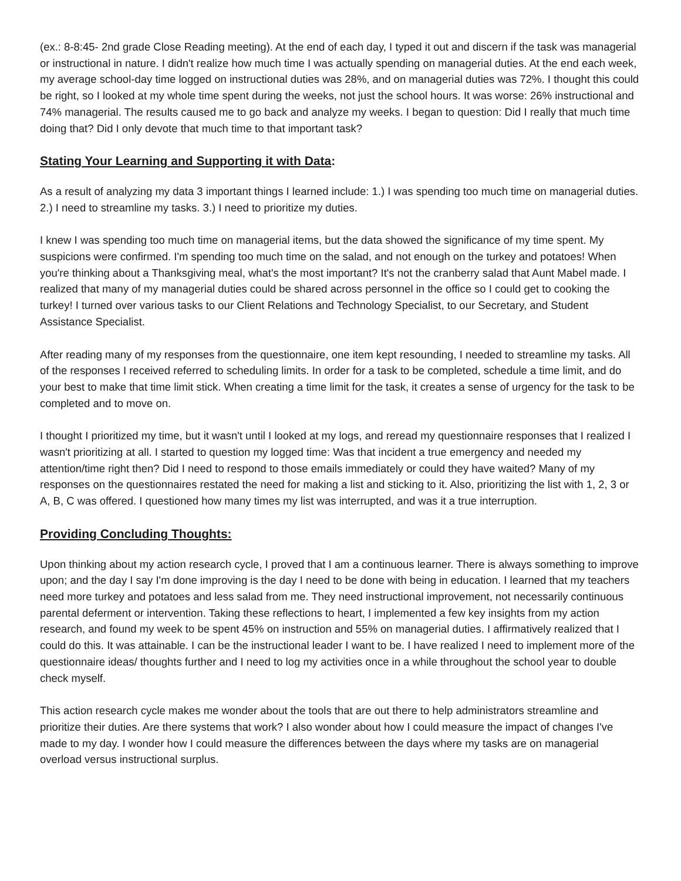(ex.: 8-8:45- 2nd grade Close Reading meeting). At the end of each day, I typed it out and discern if the task was managerial or instructional in nature. I didn't realize how much time I was actually spending on managerial duties. At the end each week, my average school-day time logged on instructional duties was 28%, and on managerial duties was 72%. I thought this could be right, so I looked at my whole time spent during the weeks, not just the school hours. It was worse: 26% instructional and 74% managerial. The results caused me to go back and analyze my weeks. I began to question: Did I really that much time doing that? Did I only devote that much time to that important task?
Stating Your Learning and Supporting it with Data:
As a result of analyzing my data 3 important things I learned include: 1.) I was spending too much time on managerial duties. 2.) I need to streamline my tasks. 3.) I need to prioritize my duties.
I knew I was spending too much time on managerial items, but the data showed the significance of my time spent. My suspicions were confirmed. I'm spending too much time on the salad, and not enough on the turkey and potatoes! When you're thinking about a Thanksgiving meal, what's the most important? It's not the cranberry salad that Aunt Mabel made. I realized that many of my managerial duties could be shared across personnel in the office so I could get to cooking the turkey! I turned over various tasks to our Client Relations and Technology Specialist, to our Secretary, and Student Assistance Specialist.
After reading many of my responses from the questionnaire, one item kept resounding, I needed to streamline my tasks. All of the responses I received referred to scheduling limits. In order for a task to be completed, schedule a time limit, and do your best to make that time limit stick. When creating a time limit for the task, it creates a sense of urgency for the task to be completed and to move on.
I thought I prioritized my time, but it wasn't until I looked at my logs, and reread my questionnaire responses that I realized I wasn't prioritizing at all. I started to question my logged time: Was that incident a true emergency and needed my attention/time right then? Did I need to respond to those emails immediately or could they have waited? Many of my responses on the questionnaires restated the need for making a list and sticking to it. Also, prioritizing the list with 1, 2, 3 or A, B, C was offered. I questioned how many times my list was interrupted, and was it a true interruption.
Providing Concluding Thoughts:
Upon thinking about my action research cycle, I proved that I am a continuous learner. There is always something to improve upon; and the day I say I'm done improving is the day I need to be done with being in education. I learned that my teachers need more turkey and potatoes and less salad from me. They need instructional improvement, not necessarily continuous parental deferment or intervention. Taking these reflections to heart, I implemented a few key insights from my action research, and found my week to be spent 45% on instruction and 55% on managerial duties. I affirmatively realized that I could do this. It was attainable. I can be the instructional leader I want to be. I have realized I need to implement more of the questionnaire ideas/ thoughts further and I need to log my activities once in a while throughout the school year to double check myself.
This action research cycle makes me wonder about the tools that are out there to help administrators streamline and prioritize their duties. Are there systems that work? I also wonder about how I could measure the impact of changes I've made to my day. I wonder how I could measure the differences between the days where my tasks are on managerial overload versus instructional surplus.